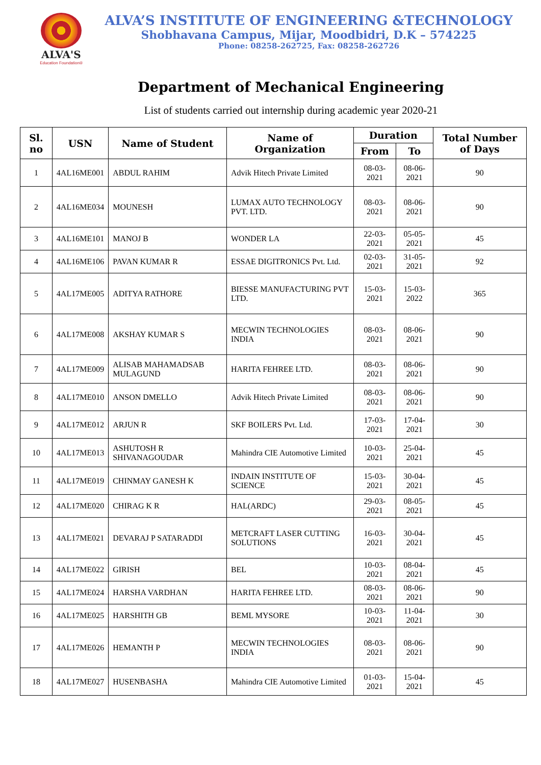ALVA'S
Education Foundation®
ALVA’S INSTITUTE OF ENGINEERING &TECHNOLOGY
Shobhavana Campus, Mijar, Moodbidri, D.K – 574225
Phone: 08258-262725, Fax: 08258-262726
Department of Mechanical Engineering
List of students carried out internship during academic year 2020-21
| Sl. no | USN | Name of Student | Name of Organization | Duration | | Total Number of Days |
| --- | --- | --- | --- | --- | --- | --- |
| | | | | From | To | |
| 1 | 4AL16ME001 | ABDUL RAHIM | Advik Hitech Private Limited | 08-03-2021 | 08-06-2021 | 90 |
| 2 | 4AL16ME034 | MOUNESH | LUMAX AUTO TECHNOLOGY PVT. LTD. | 08-03-2021 | 08-06-2021 | 90 |
| 3 | 4AL16ME101 | MANOJ B | WONDER LA | 22-03-2021 | 05-05-2021 | 45 |
| 4 | 4AL16ME106 | PAVAN KUMAR R | ESSAE DIGITRONICS Pvt. Ltd. | 02-03-2021 | 31-05-2021 | 92 |
| 5 | 4AL17ME005 | ADITYA RATHORE | BIESSE MANUFACTURING PVT LTD. | 15-03-2021 | 15-03-2022 | 365 |
| 6 | 4AL17ME008 | AKSHAY KUMAR S | MECWIN TECHNOLOGIES INDIA | 08-03-2021 | 08-06-2021 | 90 |
| 7 | 4AL17ME009 | ALISAB MAHAMADSAB MULAGUND | HARITA FEHREE LTD. | 08-03-2021 | 08-06-2021 | 90 |
| 8 | 4AL17ME010 | ANSON DMELLO | Advik Hitech Private Limited | 08-03-2021 | 08-06-2021 | 90 |
| 9 | 4AL17ME012 | ARJUN R | SKF BOILERS Pvt. Ltd. | 17-03-2021 | 17-04-2021 | 30 |
| 10 | 4AL17ME013 | ASHUTOSH R SHIVANAGOUDAR | Mahindra CIE Automotive Limited | 10-03-2021 | 25-04-2021 | 45 |
| 11 | 4AL17ME019 | CHINMAY GANESH K | INDAIN INSTITUTE OF SCIENCE | 15-03-2021 | 30-04-2021 | 45 |
| 12 | 4AL17ME020 | CHIRAG K R | HAL(ARDC) | 29-03-2021 | 08-05-2021 | 45 |
| 13 | 4AL17ME021 | DEVARAJ P SATARADDI | METCRAFT LASER CUTTING SOLUTIONS | 16-03-2021 | 30-04-2021 | 45 |
| 14 | 4AL17ME022 | GIRISH | BEL | 10-03-2021 | 08-04-2021 | 45 |
| 15 | 4AL17ME024 | HARSHA VARDHAN | HARITA FEHREE LTD. | 08-03-2021 | 08-06-2021 | 90 |
| 16 | 4AL17ME025 | HARSHITH GB | BEML MYSORE | 10-03-2021 | 11-04-2021 | 30 |
| 17 | 4AL17ME026 | HEMANTH P | MECWIN TECHNOLOGIES INDIA | 08-03-2021 | 08-06-2021 | 90 |
| 18 | 4AL17ME027 | HUSENBASHA | Mahindra CIE Automotive Limited | 01-03-2021 | 15-04-2021 | 45 |